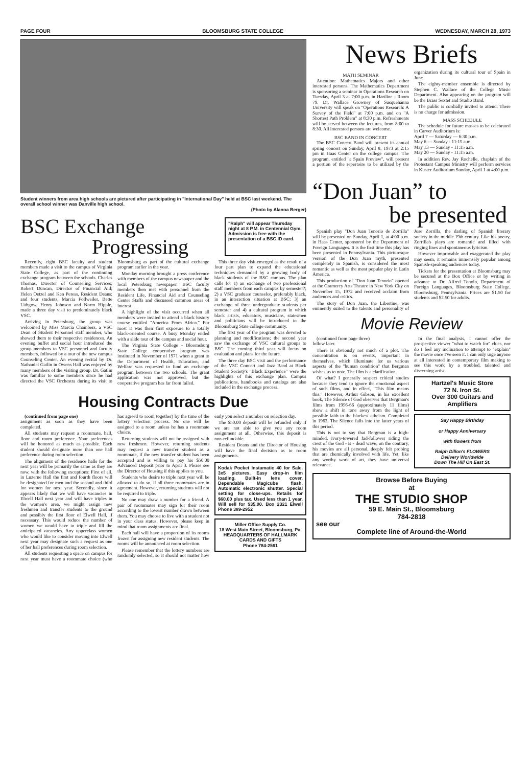PAGE FOUR BLOOMSBURG STATE COLLEGE WEDNESDAY, MARCH 28, 1973
Student winners from area high schools are pictured after participating in "International Day" held at BSC last weekend. The overall school winner was Danville high school.
(Photo by Alanna Berger)
BSC Exchange
Progressing
"Ralph" will appear Thursday night at 8 P.M. in Centennial Gym. Admission is free with the presentation of a BSC ID card.
Recently, eight BSC faculty and student members made a visit to the campus of Virginia State College, as part of the continuing exchange program between the schools. Charles Thomas, Director of Counseling Services; Robert Duncan, Director of Financial Aid; Helen Oetzel and Ken Peress, Resident Deans; and four students, Marcia Follweiler, Bette Lithgow, Henry Johnson and Norm Hipple, made a three day visit to predominately black VSC.
Arriving in Petersburg, the group was welcomed by Miss Marcia Chambers, a VSC Dean of Student Personnel staff member, who showed them to their respective residences. An evening buffet and social hour introduced the group members to VSC personnel and faculty members, followed by a tour of the new campus Counseling Center. An evening recital by Dr. Nathaniel Gatlin in Owens Hall was enjoyed by many members of the visiting group. Dr. Gatlin was familiar to some members since he had directed the VSC Orchestra during its visit to Bloomsburg as part of the cultural exchange program earlier in the year.
Monday morning brought a press conference with members of the campus newspaper and the local Petersburg newspaper. BSC faculty members then met with personnel from the Resident Life, Financial Aid and Counseling Center Staffs and discussed common areas of interest.
A highlight of the visit occurred when all members were invited to attend a black history course entitled "America From Africa." For most it was their first exposure to a totally black-oriented course. A busy Monday ended with a slide tour of the campus and social hour.
The Virginia State College - Bloomsburg State College cooperative program was instituted in November of 1971 when a grant to the Department of Health, Education, and Welfare was requested to fund an exchange program between the two schools. The grant application was not approved, but the cooperative program has far from failed.
This three day visit emerged as the result of a four part plan to expand the educational techniques demanded by a growing body of black students of the BSC campus. The plan calls for 1) an exchange of two professional staff members from each campus by semester?; 2) a VSC graduate counselor, preferably black, in an interaction situation at BSC; 3) an exchange of three undergraduate students per semester and 4) a cultural program in which black artists, educators, musicians, statesmen and politicians will be introduced to the Bloomsburg State college community.
The first year of the program was devoted to planning and modifications; the second year saw the exchange of VSC cultural groups to BSC. The coming third year will focus on evaluation and plans for the future.
The three day BSC visit and the performance of the VSC Concert and Jazz Band at Black Student Society's "Black Experience" were the highlights of this exchange plan. Campus publications, handbooks and catalogs are also included in the exchange process.
Housing Contracts Due
(continued from page one)
assignment as soon as they have been completed.
All students may request a roommate, hall, floor and room preference. Your preferences will be honored as much as possible. Each student should designate more than one hall preference during room selection.
The alignment of the residence halls for the next year will be primarily the same as they are now, with the following exceptions: First of all, in Luzerne Hall the first and fourth floors will be designated for men and the second and third for women for next year. Secondly, since it appears likely that we will have vacancies in Elwell Hall next year and will have triples in the women's area, we might assign new freshmen and transfer students to the ground and possibly the first floor of Elwell Hall, if necessary. This would reduce the number of women we would have to triple and fill the anticipated vacancies. Any upperclass women who would like to consider moving into Elwell next year may designate such a request as one of her hall preferences during room selection.
All students requesting a space on campus for next year must have a roommate choice (who has agreed to room together) by the time of the lottery selection process. No one will be assigned to a room unless he has a roommate choice.
Returning students will not be assigned with new freshmen. However, returning students may request a new transfer student as a roommate, if the new transfer student has been accepted and is willing to pay his $50.00 Advanced Deposit prior to April 3. Please see the Director of Housing if this applies to you.
Students who desire to triple next year will be allowed to do so, if all three roommates are in agreement. However, returning students will not be required to triple.
No one may draw a number for a friend. A pair of roommates may sign for their room according to the lowest number drawn between them. You may choose to live with a student not in your class status. However, please keep in mind that room assignments are final.
Each hall will have a proportion of its rooms frozen for assigning new resident students. The rooms will be announced at room selection.
Please remember that the lottery numbers are randomly selected, so it should not matter how early you select a number on selection day.
The $50.00 deposit will be refunded only if we are not able to give you any room assignment at all. Otherwise, this deposit is non-refundable.
Resident Deans and the Director of Housing will have the final decision as to room assignments.
Kodak Pocket Instamatic 40 for Sale. 3x5 pictures. Easy drop-in film loading. Built-in lens cover. Dependable Magicube flash. Automatic electronic shutter. Special setting for close-ups. Retails for $60.00 plus tax. Used less than 1 year. Will sell for $35.00. Box 2321 Elwell Phone 389-2952
Miller Office Supply Co.
18 West Main Street, Bloomsburg, Pa.
HEADQUARTERS OF HALLMARK CARDS AND GIFTS
Phone 784-2561
News Briefs
MATH SEMINAR
Attention: Mathematics Majors and other interested persons. The Mathematics Department is sponsoring a seminar in Operations Research on Tuesday, April 3 at 7:00 p.m. in Hartline - Room 79. Dr. Wallace Growney of Susquehanna University will speak on "Operations Research: A Survey of the Field" at 7:00 p.m. and on "A Shortest Path Problem" at 8:30 p.m. Refreshments will be served between the lectures, from 8:00 to 8:30. All interested persons are welcome.
BSC BAND IN CONCERT
The BSC Concert Band will present its annual spring concert on Sunday, April 8, 1973 at 2:15 pm in Haas Center on the college campus. The program, entitled "a Spain Preview", will present a portion of the repertoire to be utilized by the organization during its cultural tour of Spain in June.
The eighty-member ensemble is directed by Stephen C. Wallace of the College Music Department. Also appearing on the program will be the Brass Sextet and Studio Band.
The public is cordially invited to attend. There is no charge for admission.
MASS SCHEDULE
The schedule for future masses to be celebrated in Carver Auditorium is:
April 7 — Saturday — 6:30 p.m.
May 6 — Sunday - 11:15 a.m.
May 13 — Sunday - 11:15 a.m.
May 20 — Sunday - 11:15 a.m.
In addition Rev. Jay Rochelle, chaplain of the Protestant Campus Ministry will perform services in Kuster Auditorium Sunday, April 1 at 4:00 p.m.
“Don Juan” to
be presented
Spanish play "Don Juan Tenorio de Zorrilla" will be presented on Sunday, April 1, at 4:00 p.m. in Haas Center, sponsored by the Department of Foreign Languages. It is the first time this play has been presented in Pennsylvania. This picturesque version of the Don Juan myth, presented completely in Spanish, is considered the most romantic as well as the most popular play in Latin America.
This production of "Don Juan Tenorio" opened at the Gramercy Arts Theatre in New York City on November 15, 1972 and received acclaim from audiences and critics.
The story of Don Juan, the Libertine, was eminently suited to the talents and personality of Jose Zorrilla, the darling of Spanish literary society in the middle 19th century. Like his poetry, Zorrilla's plays are romantic and filled with ringing lines and spontaneous lyricism.
However improvable and exaggerated the play may seem, it remains immensely popular among Spanish-speaking audiences today.
Tickets for the presentation at Bloomsburg may be secured at the Box Office or by writing in advance to Dr. Alfred Tonolo, Department of Foreign Languages, Bloomsburg State College, Bloomsburg, Pennsylvania. Prices are $1.50 for students and $2.50 for adults.
Movie Review
(continued from page three)
follow later.
There is obviously not much of a plot. The concentration is on events, important in themselves, which illuminate for us various aspects of the "human condition" that Bergman wishes us to note. The film is a clarification.
Of what? I generally suspect critical studies because they tend to ignore the emotional aspect of such films, and in effect, "This film means this." However, Arthur Gibson, in his excellent book, The Silence of God observes that Bergman's films from 1956-66 (approximately 11 films) show a shift in tone away from the light of possible faith to the blackest atheism. Completed in 1963, The Silence falls into the latter years of this period.
This is not to say that Bergman is a high-minded, ivory-towered fad-follower riding the crest of the God - is - dead wave; on the contrary, his movies are all personal, deeply felt probing that are chemically involved with life. Yet, like any worthy work of art, they have universal relevance.
In the final analysis, I cannot offer the prospective viewer "what to watch for" clues, nor do I feel any inclination to attempt to "explain" the movie once I've seen it. I can only urge anyone at all interested in contemporary film making to see this work by a troubled, talented and discerning artist.
Hartzel's Music Store
72 N. Iron St.
Over 300 Guitars and Amplifiers
Say Happy Birthday
or Happy Anniversary
with flowers from
Ralph Dillon's FLOWERS
Delivery Worldwide
Down The Hill On East St.
Browse Before Buying
at
THE STUDIO SHOP
59 E. Main St., Bloomsburg
784-2818
see our
Complete line of Around-the-World